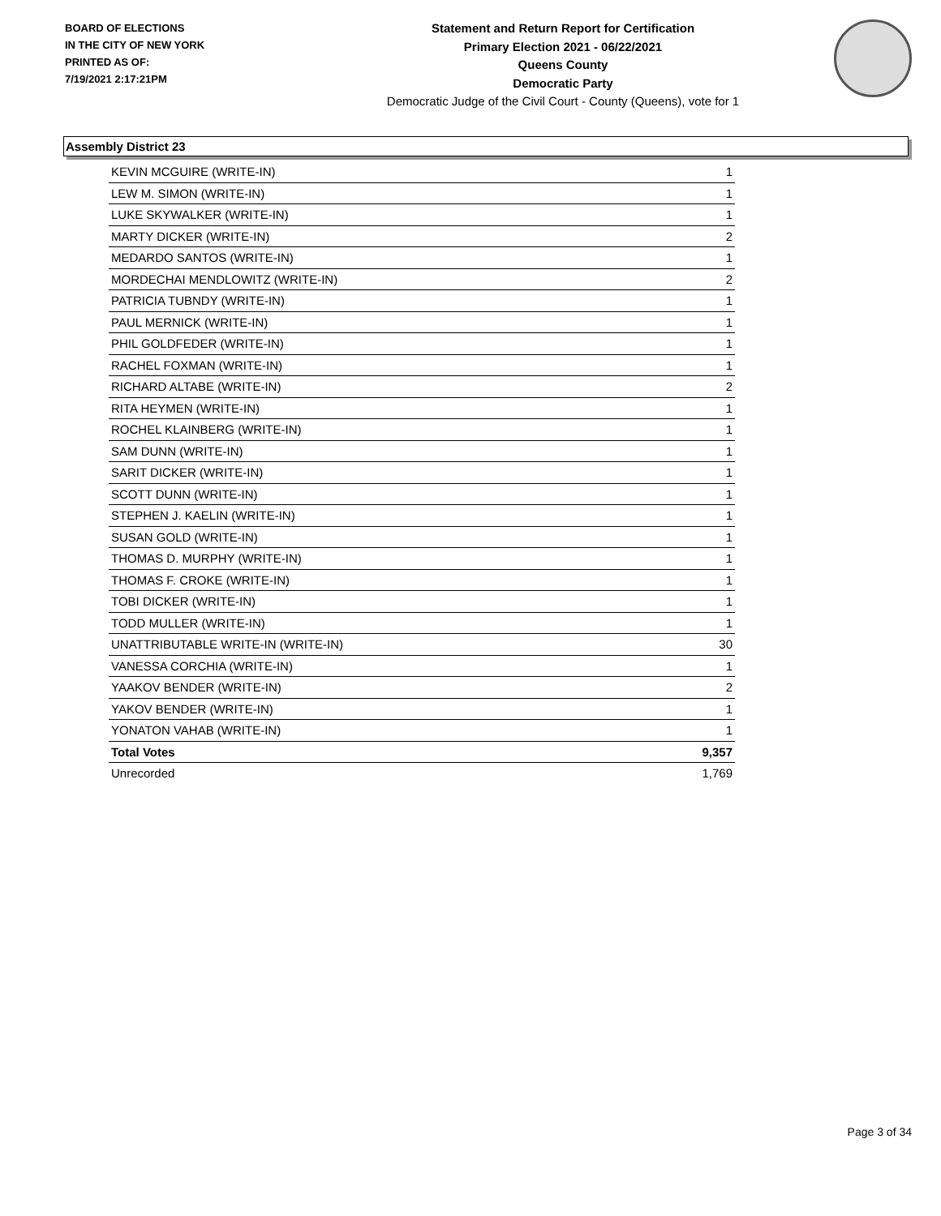BOARD OF ELECTIONS
IN THE CITY OF NEW YORK
PRINTED AS OF:
7/19/2021 2:17:21PM
Statement and Return Report for Certification
Primary Election 2021 - 06/22/2021
Queens County
Democratic Party
Democratic Judge of the Civil Court - County (Queens), vote for 1
Assembly District 23
| KEVIN MCGUIRE (WRITE-IN) | 1 |
| LEW M. SIMON (WRITE-IN) | 1 |
| LUKE SKYWALKER (WRITE-IN) | 1 |
| MARTY DICKER (WRITE-IN) | 2 |
| MEDARDO SANTOS (WRITE-IN) | 1 |
| MORDECHAI MENDLOWITZ (WRITE-IN) | 2 |
| PATRICIA TUBNDY (WRITE-IN) | 1 |
| PAUL MERNICK (WRITE-IN) | 1 |
| PHIL GOLDFEDER (WRITE-IN) | 1 |
| RACHEL FOXMAN (WRITE-IN) | 1 |
| RICHARD ALTABE (WRITE-IN) | 2 |
| RITA HEYMEN (WRITE-IN) | 1 |
| ROCHEL KLAINBERG (WRITE-IN) | 1 |
| SAM DUNN (WRITE-IN) | 1 |
| SARIT DICKER (WRITE-IN) | 1 |
| SCOTT DUNN (WRITE-IN) | 1 |
| STEPHEN J. KAELIN (WRITE-IN) | 1 |
| SUSAN GOLD (WRITE-IN) | 1 |
| THOMAS D. MURPHY (WRITE-IN) | 1 |
| THOMAS F. CROKE (WRITE-IN) | 1 |
| TOBI DICKER (WRITE-IN) | 1 |
| TODD MULLER (WRITE-IN) | 1 |
| UNATTRIBUTABLE WRITE-IN (WRITE-IN) | 30 |
| VANESSA CORCHIA (WRITE-IN) | 1 |
| YAAKOV BENDER (WRITE-IN) | 2 |
| YAKOV BENDER (WRITE-IN) | 1 |
| YONATON VAHAB (WRITE-IN) | 1 |
| Total Votes | 9,357 |
| Unrecorded | 1,769 |
Page 3 of 34